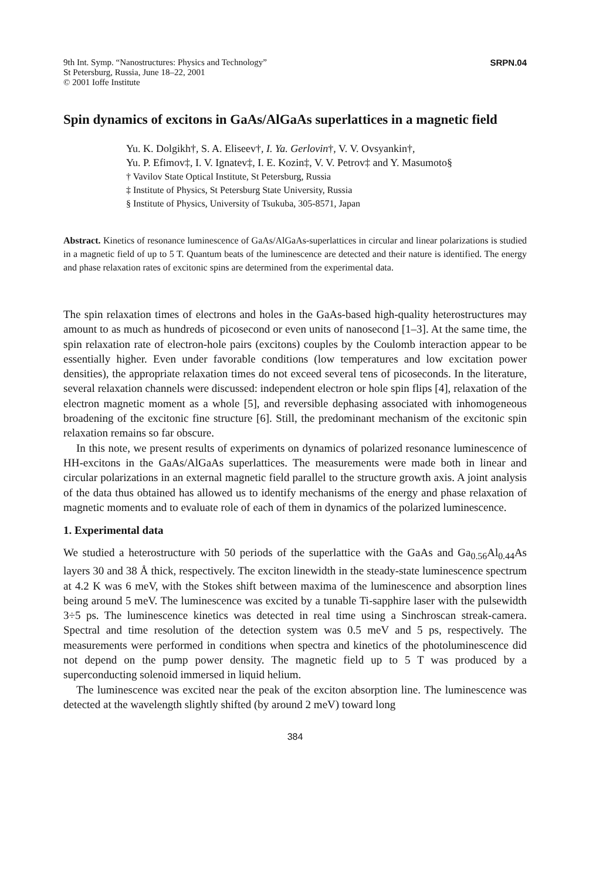9th Int. Symp. “Nanostructures: Physics and Technology”
St Petersburg, Russia, June 18–22, 2001
© 2001 Ioffe Institute
SRPN.04
Spin dynamics of excitons in GaAs/AlGaAs superlattices in a magnetic field
Yu. K. Dolgikh†, S. A. Eliseev†, I. Ya. Gerlovin†, V. V. Ovsyankin†,
Yu. P. Efimov‡, I. V. Ignatev‡, I. E. Kozin‡, V. V. Petrov‡ and Y. Masumoto§
† Vavilov State Optical Institute, St Petersburg, Russia
‡ Institute of Physics, St Petersburg State University, Russia
§ Institute of Physics, University of Tsukuba, 305-8571, Japan
Abstract. Kinetics of resonance luminescence of GaAs/AlGaAs-superlattices in circular and linear polarizations is studied in a magnetic field of up to 5 T. Quantum beats of the luminescence are detected and their nature is identified. The energy and phase relaxation rates of excitonic spins are determined from the experimental data.
The spin relaxation times of electrons and holes in the GaAs-based high-quality heterostructures may amount to as much as hundreds of picosecond or even units of nanosecond [1–3]. At the same time, the spin relaxation rate of electron-hole pairs (excitons) couples by the Coulomb interaction appear to be essentially higher. Even under favorable conditions (low temperatures and low excitation power densities), the appropriate relaxation times do not exceed several tens of picoseconds. In the literature, several relaxation channels were discussed: independent electron or hole spin flips [4], relaxation of the electron magnetic moment as a whole [5], and reversible dephasing associated with inhomogeneous broadening of the excitonic fine structure [6]. Still, the predominant mechanism of the excitonic spin relaxation remains so far obscure.
In this note, we present results of experiments on dynamics of polarized resonance luminescence of HH-excitons in the GaAs/AlGaAs superlattices. The measurements were made both in linear and circular polarizations in an external magnetic field parallel to the structure growth axis. A joint analysis of the data thus obtained has allowed us to identify mechanisms of the energy and phase relaxation of magnetic moments and to evaluate role of each of them in dynamics of the polarized luminescence.
1. Experimental data
We studied a heterostructure with 50 periods of the superlattice with the GaAs and Ga<sub>0.56</sub>Al<sub>0.44</sub>As layers 30 and 38 Å thick, respectively. The exciton linewidth in the steady-state luminescence spectrum at 4.2 K was 6 meV, with the Stokes shift between maxima of the luminescence and absorption lines being around 5 meV. The luminescence was excited by a tunable Ti-sapphire laser with the pulsewidth 3÷5 ps. The luminescence kinetics was detected in real time using a Sinchroscan streak-camera. Spectral and time resolution of the detection system was 0.5 meV and 5 ps, respectively. The measurements were performed in conditions when spectra and kinetics of the photoluminescence did not depend on the pump power density. The magnetic field up to 5 T was produced by a superconducting solenoid immersed in liquid helium.
The luminescence was excited near the peak of the exciton absorption line. The luminescence was detected at the wavelength slightly shifted (by around 2 meV) toward long
384